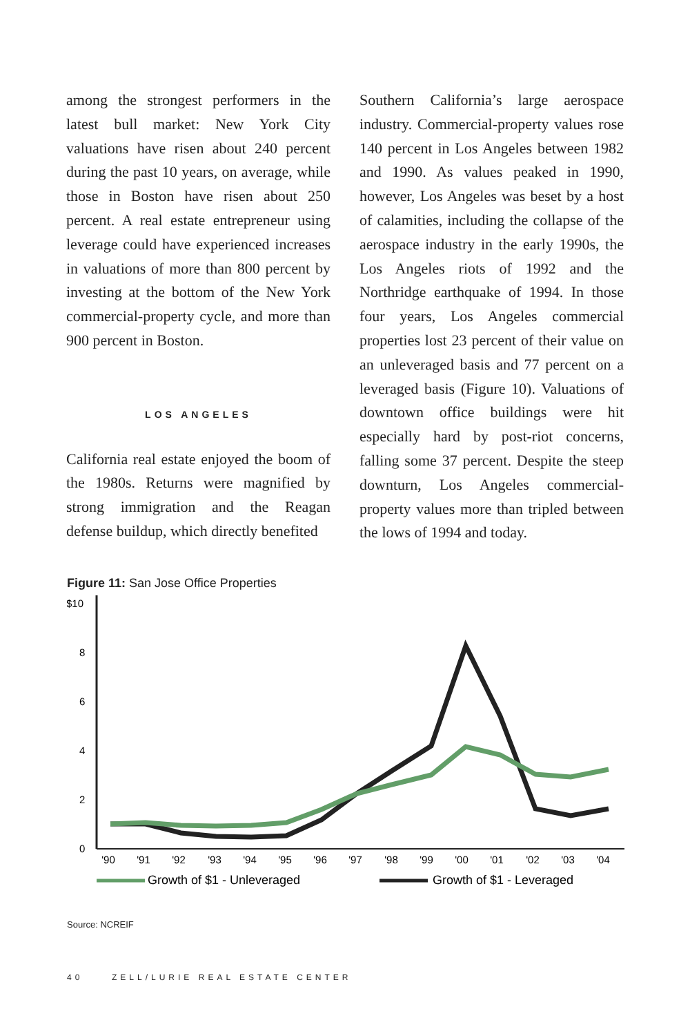among the strongest performers in the latest bull market: New York City valuations have risen about 240 percent during the past 10 years, on average, while those in Boston have risen about 250 percent. A real estate entrepreneur using leverage could have experienced increases in valuations of more than 800 percent by investing at the bottom of the New York commercial-property cycle, and more than 900 percent in Boston.
LOS ANGELES
California real estate enjoyed the boom of the 1980s. Returns were magnified by strong immigration and the Reagan defense buildup, which directly benefited
Southern California’s large aerospace industry. Commercial-property values rose 140 percent in Los Angeles between 1982 and 1990. As values peaked in 1990, however, Los Angeles was beset by a host of calamities, including the collapse of the aerospace industry in the early 1990s, the Los Angeles riots of 1992 and the Northridge earthquake of 1994. In those four years, Los Angeles commercial properties lost 23 percent of their value on an unleveraged basis and 77 percent on a leveraged basis (Figure 10). Valuations of downtown office buildings were hit especially hard by post-riot concerns, falling some 37 percent. Despite the steep downturn, Los Angeles commercial-property values more than tripled between the lows of 1994 and today.
Figure 11: San Jose Office Properties
$10
8
6
4
2
0
'90
'91
'92
'93
'94
'95
'96
'97
'98
'99
'00
'01
'02
'03
'04
Growth of $1 - Unleveraged
Growth of $1 - Leveraged
Source: NCREIF
40 ZELL/LURIE REAL ESTATE CENTER